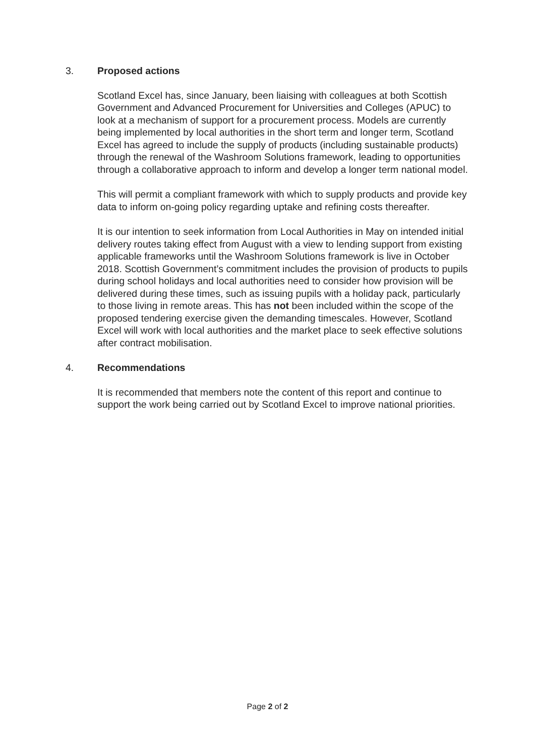3. Proposed actions
Scotland Excel has, since January, been liaising with colleagues at both Scottish Government and Advanced Procurement for Universities and Colleges (APUC) to look at a mechanism of support for a procurement process. Models are currently being implemented by local authorities in the short term and longer term, Scotland Excel has agreed to include the supply of products (including sustainable products) through the renewal of the Washroom Solutions framework, leading to opportunities through a collaborative approach to inform and develop a longer term national model.
This will permit a compliant framework with which to supply products and provide key data to inform on-going policy regarding uptake and refining costs thereafter.
It is our intention to seek information from Local Authorities in May on intended initial delivery routes taking effect from August with a view to lending support from existing applicable frameworks until the Washroom Solutions framework is live in October 2018. Scottish Government’s commitment includes the provision of products to pupils during school holidays and local authorities need to consider how provision will be delivered during these times, such as issuing pupils with a holiday pack, particularly to those living in remote areas. This has not been included within the scope of the proposed tendering exercise given the demanding timescales. However, Scotland Excel will work with local authorities and the market place to seek effective solutions after contract mobilisation.
4. Recommendations
It is recommended that members note the content of this report and continue to support the work being carried out by Scotland Excel to improve national priorities.
Page 2 of 2